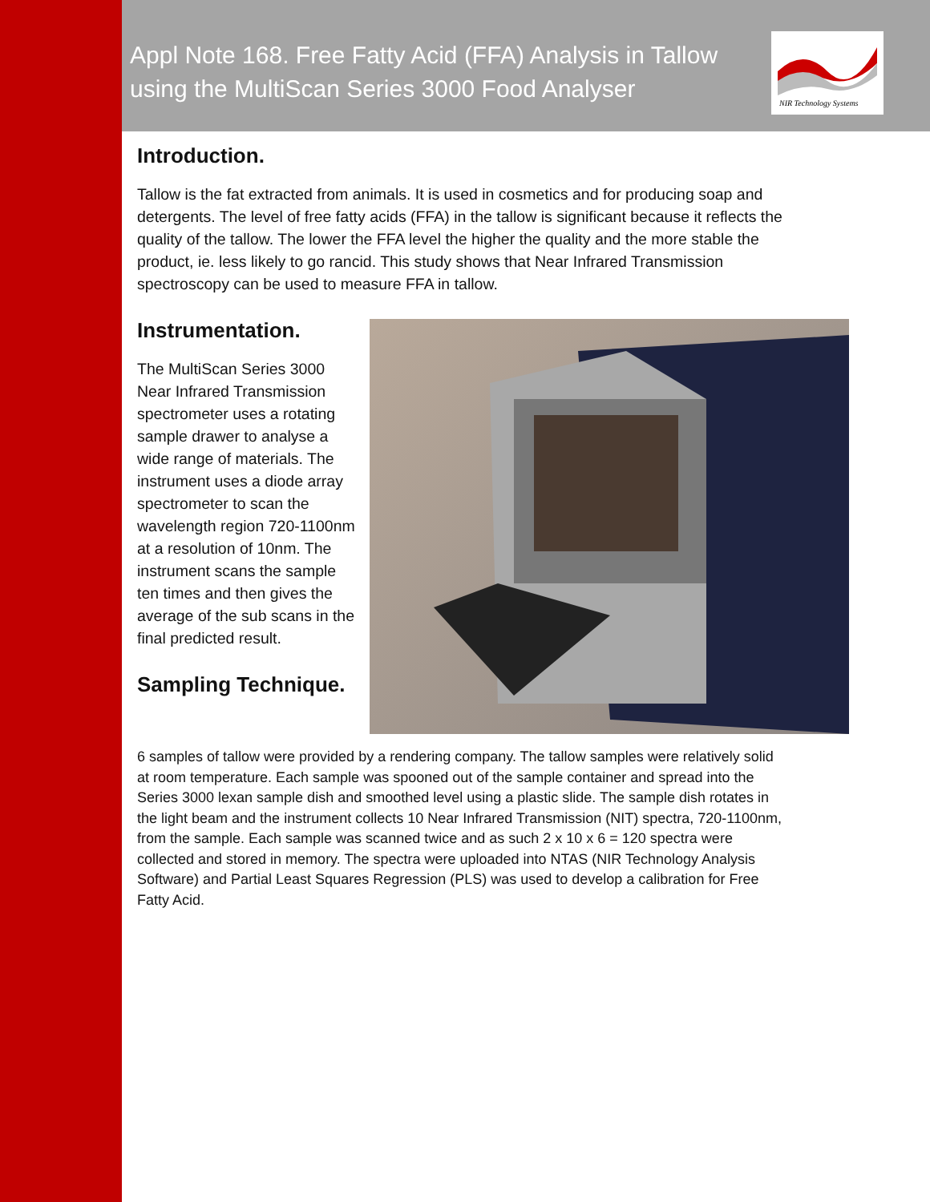Appl Note 168. Free Fatty Acid (FFA) Analysis in Tallow
using the MultiScan Series 3000 Food Analyser
NIR Technology Systems
Introduction.
Tallow is the fat extracted from animals. It is used in cosmetics and for producing soap and detergents. The level of free fatty acids (FFA) in the tallow is significant because it reflects the quality of the tallow. The lower the FFA level the higher the quality and the more stable the product, ie. less likely to go rancid. This study shows that Near Infrared Transmission spectroscopy can be used to measure FFA in tallow.
Instrumentation.
The MultiScan Series 3000 Near Infrared Transmission spectrometer uses a rotating sample drawer to analyse a wide range of materials. The instrument uses a diode array spectrometer to scan the wavelength region 720-1100nm at a resolution of 10nm. The instrument scans the sample ten times and then gives the average of the sub scans in the final predicted result.
Sampling Technique.
6 samples of tallow were provided by a rendering company. The tallow samples were relatively solid at room temperature. Each sample was spooned out of the sample container and spread into the Series 3000 lexan sample dish and smoothed level using a plastic slide. The sample dish rotates in the light beam and the instrument collects 10 Near Infrared Transmission (NIT) spectra, 720-1100nm, from the sample. Each sample was scanned twice and as such 2 x 10 x 6 = 120 spectra were collected and stored in memory. The spectra were uploaded into NTAS (NIR Technology Analysis Software) and Partial Least Squares Regression (PLS) was used to develop a calibration for Free Fatty Acid.